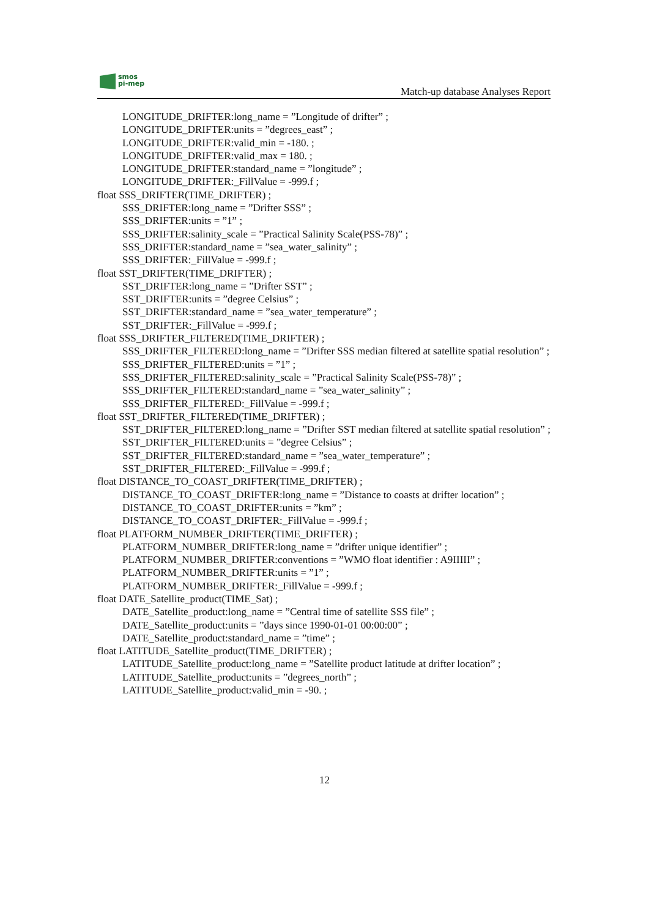smos
pi-mep
Match-up database Analyses Report
LONGITUDE_DRIFTER:long_name = ”Longitude of drifter” ;
LONGITUDE_DRIFTER:units = ”degrees_east” ;
LONGITUDE_DRIFTER:valid_min = -180. ;
LONGITUDE_DRIFTER:valid_max = 180. ;
LONGITUDE_DRIFTER:standard_name = ”longitude” ;
LONGITUDE_DRIFTER:_FillValue = -999.f ;
float SSS_DRIFTER(TIME_DRIFTER) ;
SSS_DRIFTER:long_name = ”Drifter SSS” ;
SSS_DRIFTER:units = ”1” ;
SSS_DRIFTER:salinity_scale = ”Practical Salinity Scale(PSS-78)” ;
SSS_DRIFTER:standard_name = ”sea_water_salinity” ;
SSS_DRIFTER:_FillValue = -999.f ;
float SST_DRIFTER(TIME_DRIFTER) ;
SST_DRIFTER:long_name = ”Drifter SST” ;
SST_DRIFTER:units = ”degree Celsius” ;
SST_DRIFTER:standard_name = ”sea_water_temperature” ;
SST_DRIFTER:_FillValue = -999.f ;
float SSS_DRIFTER_FILTERED(TIME_DRIFTER) ;
SSS_DRIFTER_FILTERED:long_name = ”Drifter SSS median filtered at satellite spatial resolution” ;
SSS_DRIFTER_FILTERED:units = ”1” ;
SSS_DRIFTER_FILTERED:salinity_scale = ”Practical Salinity Scale(PSS-78)” ;
SSS_DRIFTER_FILTERED:standard_name = ”sea_water_salinity” ;
SSS_DRIFTER_FILTERED:_FillValue = -999.f ;
float SST_DRIFTER_FILTERED(TIME_DRIFTER) ;
SST_DRIFTER_FILTERED:long_name = ”Drifter SST median filtered at satellite spatial resolution” ;
SST_DRIFTER_FILTERED:units = ”degree Celsius” ;
SST_DRIFTER_FILTERED:standard_name = ”sea_water_temperature” ;
SST_DRIFTER_FILTERED:_FillValue = -999.f ;
float DISTANCE_TO_COAST_DRIFTER(TIME_DRIFTER) ;
DISTANCE_TO_COAST_DRIFTER:long_name = ”Distance to coasts at drifter location” ;
DISTANCE_TO_COAST_DRIFTER:units = ”km” ;
DISTANCE_TO_COAST_DRIFTER:_FillValue = -999.f ;
float PLATFORM_NUMBER_DRIFTER(TIME_DRIFTER) ;
PLATFORM_NUMBER_DRIFTER:long_name = ”drifter unique identifier” ;
PLATFORM_NUMBER_DRIFTER:conventions = ”WMO float identifier : A9IIIII” ;
PLATFORM_NUMBER_DRIFTER:units = ”1” ;
PLATFORM_NUMBER_DRIFTER:_FillValue = -999.f ;
float DATE_Satellite_product(TIME_Sat) ;
DATE_Satellite_product:long_name = ”Central time of satellite SSS file” ;
DATE_Satellite_product:units = ”days since 1990-01-01 00:00:00” ;
DATE_Satellite_product:standard_name = ”time” ;
float LATITUDE_Satellite_product(TIME_DRIFTER) ;
LATITUDE_Satellite_product:long_name = ”Satellite product latitude at drifter location” ;
LATITUDE_Satellite_product:units = ”degrees_north” ;
LATITUDE_Satellite_product:valid_min = -90. ;
12